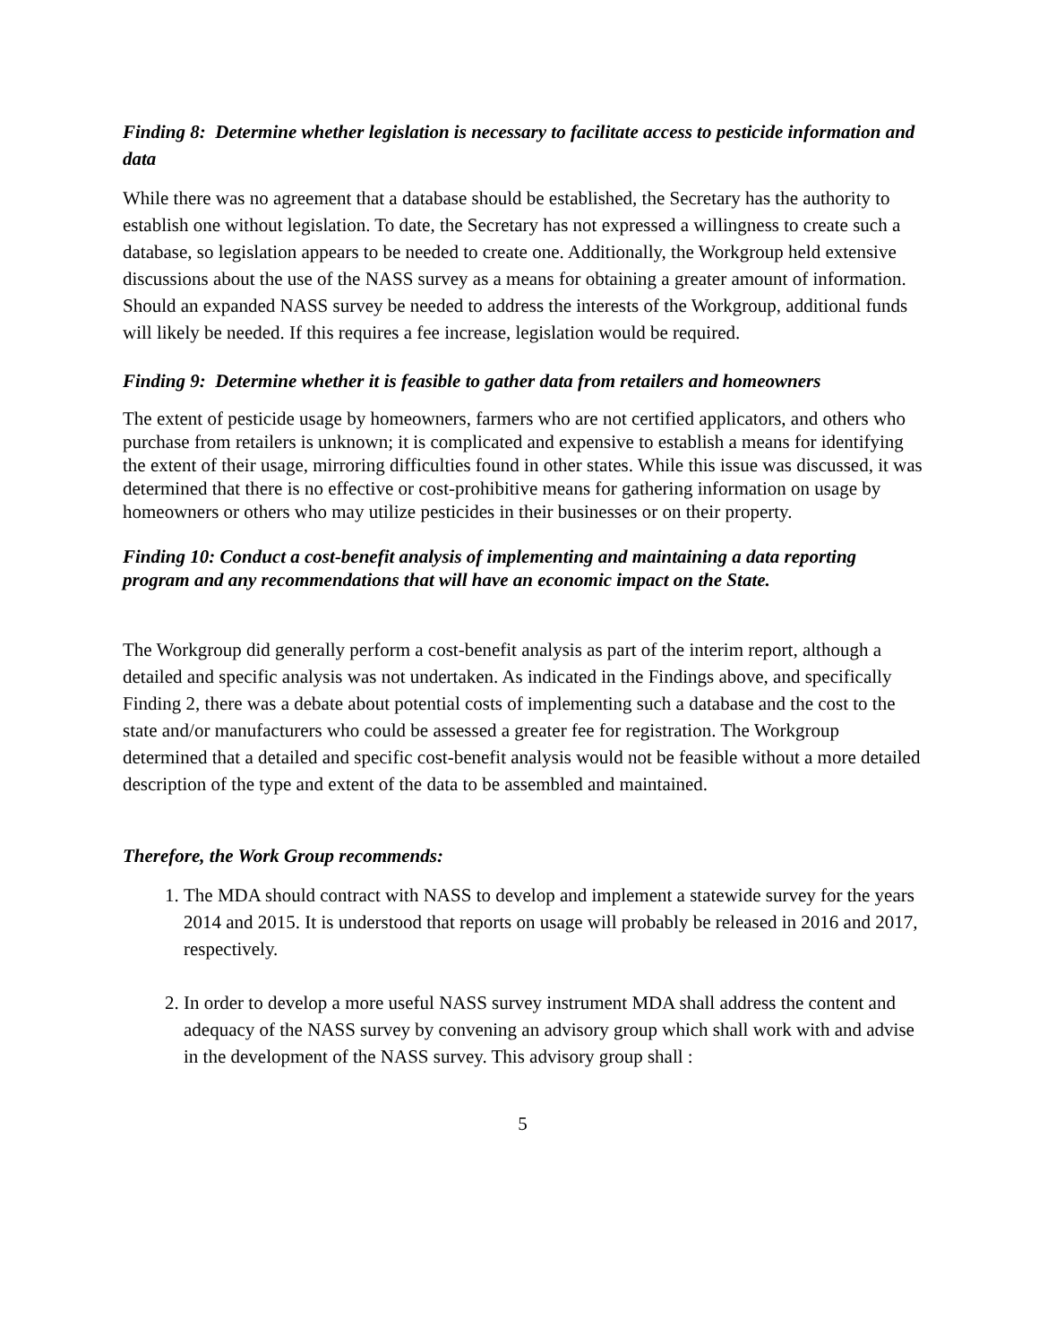Finding 8: Determine whether legislation is necessary to facilitate access to pesticide information and data
While there was no agreement that a database should be established, the Secretary has the authority to establish one without legislation. To date, the Secretary has not expressed a willingness to create such a database, so legislation appears to be needed to create one. Additionally, the Workgroup held extensive discussions about the use of the NASS survey as a means for obtaining a greater amount of information. Should an expanded NASS survey be needed to address the interests of the Workgroup, additional funds will likely be needed. If this requires a fee increase, legislation would be required.
Finding 9: Determine whether it is feasible to gather data from retailers and homeowners
The extent of pesticide usage by homeowners, farmers who are not certified applicators, and others who purchase from retailers is unknown; it is complicated and expensive to establish a means for identifying the extent of their usage, mirroring difficulties found in other states. While this issue was discussed, it was determined that there is no effective or cost-prohibitive means for gathering information on usage by homeowners or others who may utilize pesticides in their businesses or on their property.
Finding 10: Conduct a cost-benefit analysis of implementing and maintaining a data reporting program and any recommendations that will have an economic impact on the State.
The Workgroup did generally perform a cost-benefit analysis as part of the interim report, although a detailed and specific analysis was not undertaken. As indicated in the Findings above, and specifically Finding 2, there was a debate about potential costs of implementing such a database and the cost to the state and/or manufacturers who could be assessed a greater fee for registration. The Workgroup determined that a detailed and specific cost-benefit analysis would not be feasible without a more detailed description of the type and extent of the data to be assembled and maintained.
Therefore, the Work Group recommends:
1. The MDA should contract with NASS to develop and implement a statewide survey for the years 2014 and 2015. It is understood that reports on usage will probably be released in 2016 and 2017, respectively.
2. In order to develop a more useful NASS survey instrument MDA shall address the content and adequacy of the NASS survey by convening an advisory group which shall work with and advise in the development of the NASS survey. This advisory group shall :
5